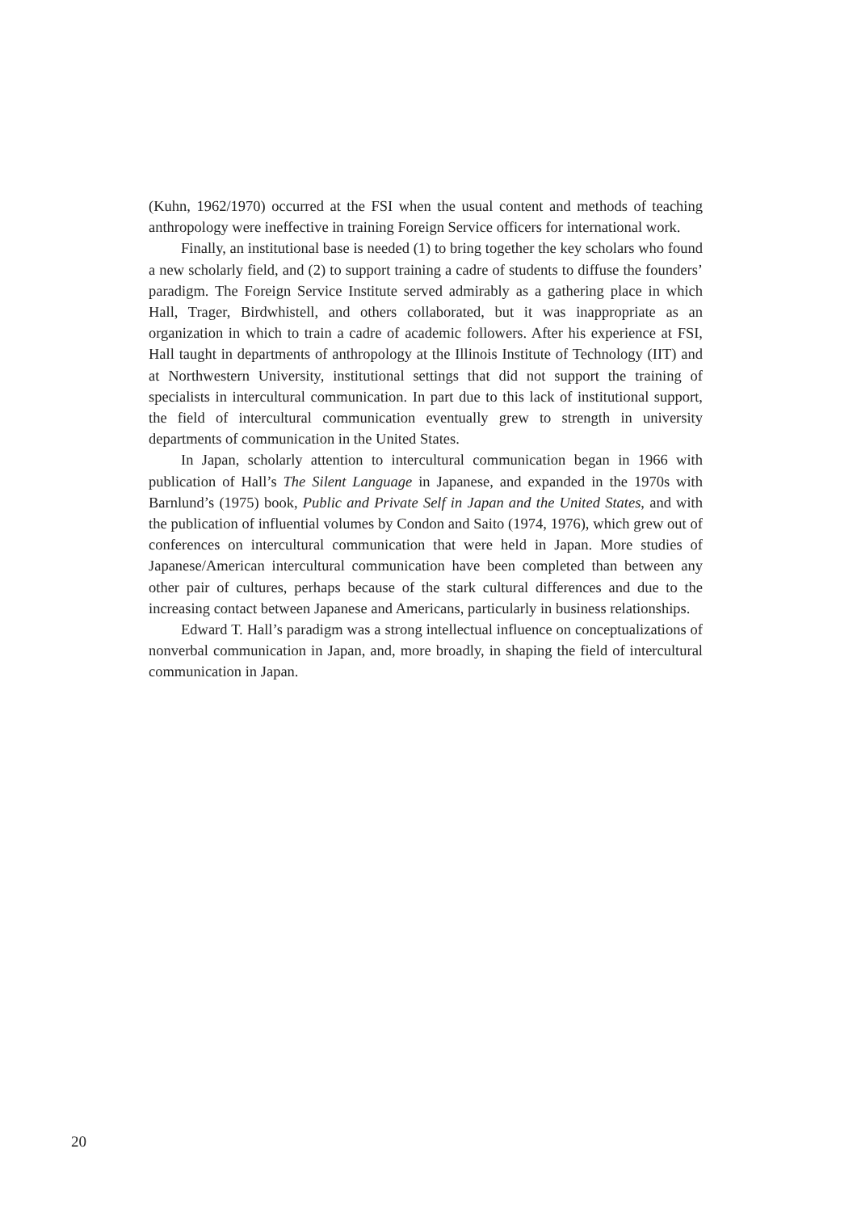(Kuhn, 1962/1970) occurred at the FSI when the usual content and methods of teaching anthropology were ineffective in training Foreign Service officers for international work.
Finally, an institutional base is needed (1) to bring together the key scholars who found a new scholarly field, and (2) to support training a cadre of students to diffuse the founders’ paradigm. The Foreign Service Institute served admirably as a gathering place in which Hall, Trager, Birdwhistell, and others collaborated, but it was inappropriate as an organization in which to train a cadre of academic followers. After his experience at FSI, Hall taught in departments of anthropology at the Illinois Institute of Technology (IIT) and at Northwestern University, institutional settings that did not support the training of specialists in intercultural communication. In part due to this lack of institutional support, the field of intercultural communication eventually grew to strength in university departments of communication in the United States.
In Japan, scholarly attention to intercultural communication began in 1966 with publication of Hall’s The Silent Language in Japanese, and expanded in the 1970s with Barnlund’s (1975) book, Public and Private Self in Japan and the United States, and with the publication of influential volumes by Condon and Saito (1974, 1976), which grew out of conferences on intercultural communication that were held in Japan. More studies of Japanese/American intercultural communication have been completed than between any other pair of cultures, perhaps because of the stark cultural differences and due to the increasing contact between Japanese and Americans, particularly in business relationships.
Edward T. Hall’s paradigm was a strong intellectual influence on conceptualizations of nonverbal communication in Japan, and, more broadly, in shaping the field of intercultural communication in Japan.
20